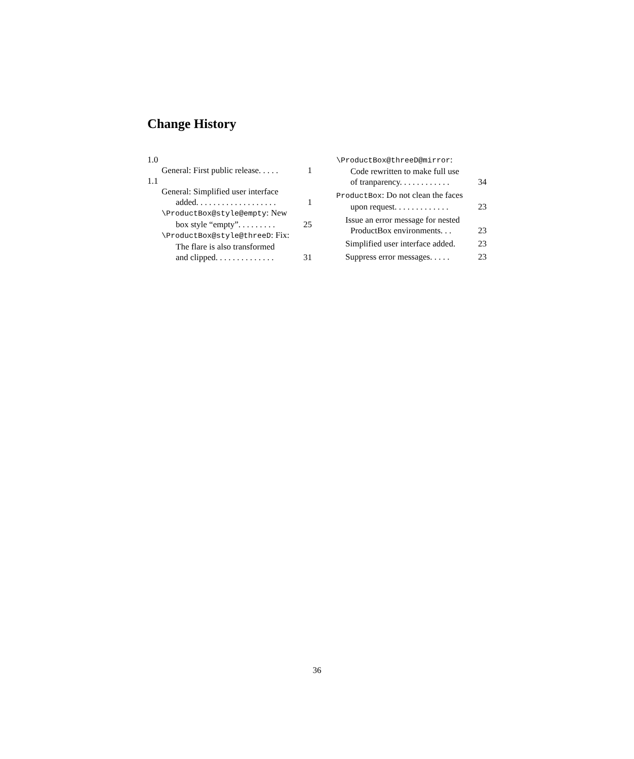Change History
1.0
General: First public release. . . . . 1
1.1
General: Simplified user interface
added. . . . . . . . . . . . . . . . . . . 1
\ProductBox@style@empty: New
box style “empty”. . . . . . . . . 25
\ProductBox@style@threeD: Fix:
The flare is also transformed
and clipped. . . . . . . . . . . . . . 31
\ProductBox@threeD@mirror:
Code rewritten to make full use
of tranparency. . . . . . . . . . . . 34
ProductBox: Do not clean the faces
upon request. . . . . . . . . . . . . 23
Issue an error message for nested
ProductBox environments. . . 23
Simplified user interface added. 23
Suppress error messages. . . . . 23
36